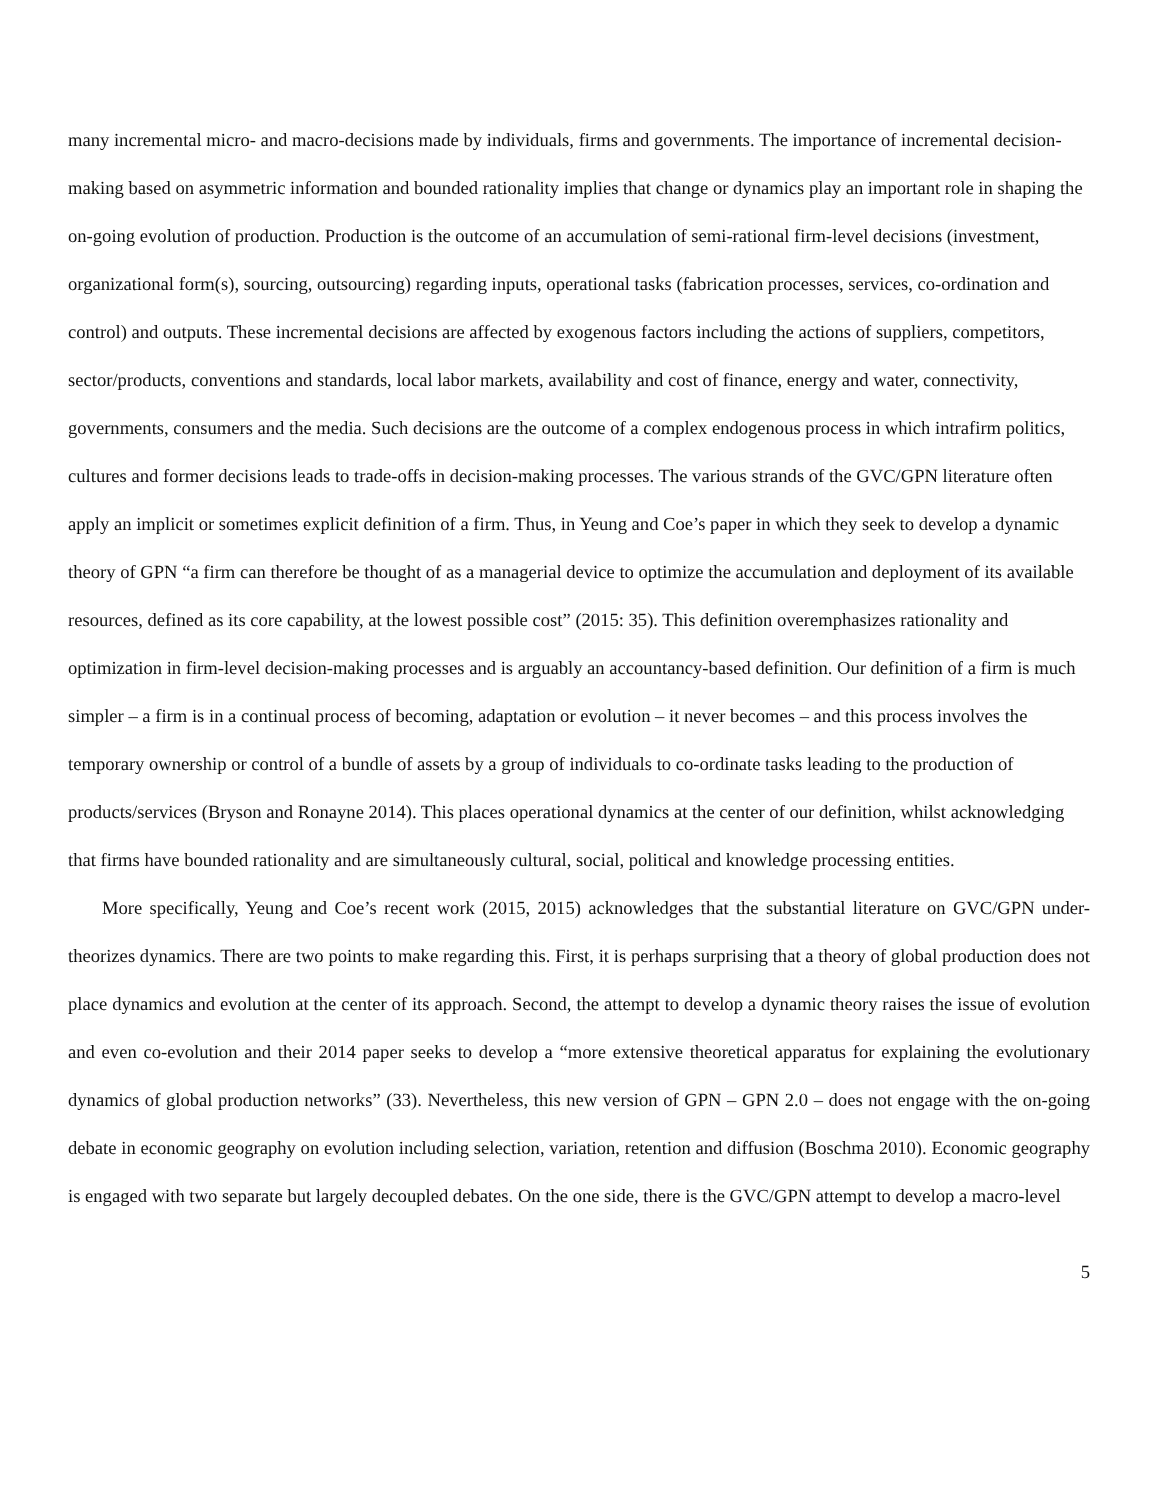many incremental micro- and macro-decisions made by individuals, firms and governments. The importance of incremental decision-making based on asymmetric information and bounded rationality implies that change or dynamics play an important role in shaping the on-going evolution of production. Production is the outcome of an accumulation of semi-rational firm-level decisions (investment, organizational form(s), sourcing, outsourcing) regarding inputs, operational tasks (fabrication processes, services, co-ordination and control) and outputs. These incremental decisions are affected by exogenous factors including the actions of suppliers, competitors, sector/products, conventions and standards, local labor markets, availability and cost of finance, energy and water, connectivity, governments, consumers and the media. Such decisions are the outcome of a complex endogenous process in which intrafirm politics, cultures and former decisions leads to trade-offs in decision-making processes. The various strands of the GVC/GPN literature often apply an implicit or sometimes explicit definition of a firm. Thus, in Yeung and Coe’s paper in which they seek to develop a dynamic theory of GPN “a firm can therefore be thought of as a managerial device to optimize the accumulation and deployment of its available resources, defined as its core capability, at the lowest possible cost” (2015: 35). This definition overemphasizes rationality and optimization in firm-level decision-making processes and is arguably an accountancy-based definition. Our definition of a firm is much simpler – a firm is in a continual process of becoming, adaptation or evolution – it never becomes – and this process involves the temporary ownership or control of a bundle of assets by a group of individuals to co-ordinate tasks leading to the production of products/services (Bryson and Ronayne 2014). This places operational dynamics at the center of our definition, whilst acknowledging that firms have bounded rationality and are simultaneously cultural, social, political and knowledge processing entities.
More specifically, Yeung and Coe’s recent work (2015, 2015) acknowledges that the substantial literature on GVC/GPN under-theorizes dynamics. There are two points to make regarding this. First, it is perhaps surprising that a theory of global production does not place dynamics and evolution at the center of its approach. Second, the attempt to develop a dynamic theory raises the issue of evolution and even co-evolution and their 2014 paper seeks to develop a “more extensive theoretical apparatus for explaining the evolutionary dynamics of global production networks” (33). Nevertheless, this new version of GPN – GPN 2.0 – does not engage with the on-going debate in economic geography on evolution including selection, variation, retention and diffusion (Boschma 2010). Economic geography is engaged with two separate but largely decoupled debates. On the one side, there is the GVC/GPN attempt to develop a macro-level
5